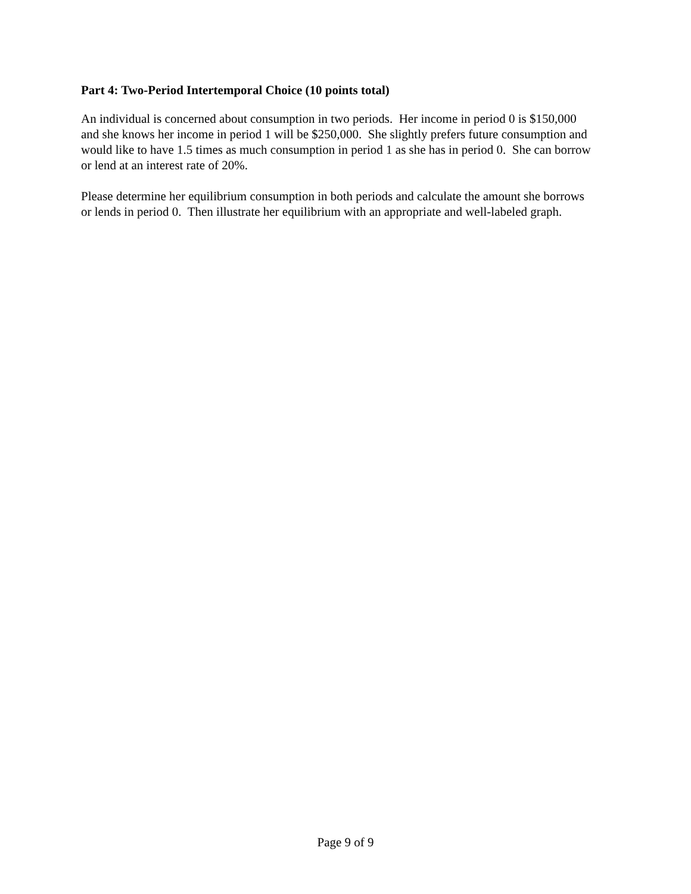Part 4: Two-Period Intertemporal Choice (10 points total)
An individual is concerned about consumption in two periods. Her income in period 0 is $150,000 and she knows her income in period 1 will be $250,000. She slightly prefers future consumption and would like to have 1.5 times as much consumption in period 1 as she has in period 0. She can borrow or lend at an interest rate of 20%.
Please determine her equilibrium consumption in both periods and calculate the amount she borrows or lends in period 0. Then illustrate her equilibrium with an appropriate and well-labeled graph.
Page 9 of 9